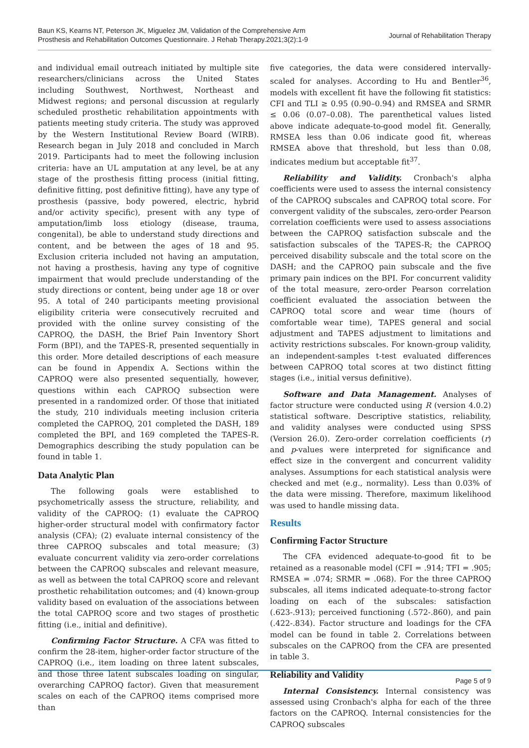Baun KS, Kearns NT, Peterson JK, Miguelez JM, Validation of the Comprehensive Arm
Prosthesis and Rehabilitation Outcomes Questionnaire. J Rehab Therapy.2021;3(2):1-9
Journal of Rehabilitation Therapy
and individual email outreach initiated by multiple site researchers/clinicians across the United States including Southwest, Northwest, Northeast and Midwest regions; and personal discussion at regularly scheduled prosthetic rehabilitation appointments with patients meeting study criteria. The study was approved by the Western Institutional Review Board (WIRB). Research began in July 2018 and concluded in March 2019. Participants had to meet the following inclusion criteria: have an UL amputation at any level, be at any stage of the prosthesis fitting process (initial fitting, definitive fitting, post definitive fitting), have any type of prosthesis (passive, body powered, electric, hybrid and/or activity specific), present with any type of amputation/limb loss etiology (disease, trauma, congenital), be able to understand study directions and content, and be between the ages of 18 and 95. Exclusion criteria included not having an amputation, not having a prosthesis, having any type of cognitive impairment that would preclude understanding of the study directions or content, being under age 18 or over 95. A total of 240 participants meeting provisional eligibility criteria were consecutively recruited and provided with the online survey consisting of the CAPROQ, the DASH, the Brief Pain Inventory Short Form (BPI), and the TAPES-R, presented sequentially in this order. More detailed descriptions of each measure can be found in Appendix A. Sections within the CAPROQ were also presented sequentially, however, questions within each CAPROQ subsection were presented in a randomized order. Of those that initiated the study, 210 individuals meeting inclusion criteria completed the CAPROQ, 201 completed the DASH, 189 completed the BPI, and 169 completed the TAPES-R. Demographics describing the study population can be found in table 1.
Data Analytic Plan
The following goals were established to psychometrically assess the structure, reliability, and validity of the CAPROQ: (1) evaluate the CAPROQ higher-order structural model with confirmatory factor analysis (CFA); (2) evaluate internal consistency of the three CAPROQ subscales and total measure; (3) evaluate concurrent validity via zero-order correlations between the CAPROQ subscales and relevant measure, as well as between the total CAPROQ score and relevant prosthetic rehabilitation outcomes; and (4) known-group validity based on evaluation of the associations between the total CAPROQ score and two stages of prosthetic fitting (i.e., initial and definitive).
Confirming Factor Structure. A CFA was fitted to confirm the 28-item, higher-order factor structure of the CAPROQ (i.e., item loading on three latent subscales, and those three latent subscales loading on singular, overarching CAPROQ factor). Given that measurement scales on each of the CAPROQ items comprised more than
five categories, the data were considered intervally-scaled for analyses. According to Hu and Bentler<sup>36</sup>, models with excellent fit have the following fit statistics: CFI and TLI ≥ 0.95 (0.90–0.94) and RMSEA and SRMR ≤ 0.06 (0.07–0.08). The parenthetical values listed above indicate adequate-to-good model fit. Generally, RMSEA less than 0.06 indicate good fit, whereas RMSEA above that threshold, but less than 0.08, indicates medium but acceptable fit<sup>37</sup>.
Reliability and Validity. Cronbach's alpha coefficients were used to assess the internal consistency of the CAPROQ subscales and CAPROQ total score. For convergent validity of the subscales, zero-order Pearson correlation coefficients were used to assess associations between the CAPROQ satisfaction subscale and the satisfaction subscales of the TAPES-R; the CAPROQ perceived disability subscale and the total score on the DASH; and the CAPROQ pain subscale and the five primary pain indices on the BPI. For concurrent validity of the total measure, zero-order Pearson correlation coefficient evaluated the association between the CAPROQ total score and wear time (hours of comfortable wear time), TAPES general and social adjustment and TAPES adjustment to limitations and activity restrictions subscales. For known-group validity, an independent-samples t-test evaluated differences between CAPROQ total scores at two distinct fitting stages (i.e., initial versus definitive).
Software and Data Management. Analyses of factor structure were conducted using R (version 4.0.2) statistical software. Descriptive statistics, reliability, and validity analyses were conducted using SPSS (Version 26.0). Zero-order correlation coefficients (r) and p-values were interpreted for significance and effect size in the convergent and concurrent validity analyses. Assumptions for each statistical analysis were checked and met (e.g., normality). Less than 0.03% of the data were missing. Therefore, maximum likelihood was used to handle missing data.
Results
Confirming Factor Structure
The CFA evidenced adequate-to-good fit to be retained as a reasonable model (CFI = .914; TFI = .905; RMSEA = .074; SRMR = .068). For the three CAPROQ subscales, all items indicated adequate-to-strong factor loading on each of the subscales: satisfaction (.623-.913); perceived functioning (.572-.860), and pain (.422-.834). Factor structure and loadings for the CFA model can be found in table 2. Correlations between subscales on the CAPROQ from the CFA are presented in table 3.
Reliability and Validity
Internal Consistency. Internal consistency was assessed using Cronbach's alpha for each of the three factors on the CAPROQ. Internal consistencies for the CAPROQ subscales
Page 5 of 9